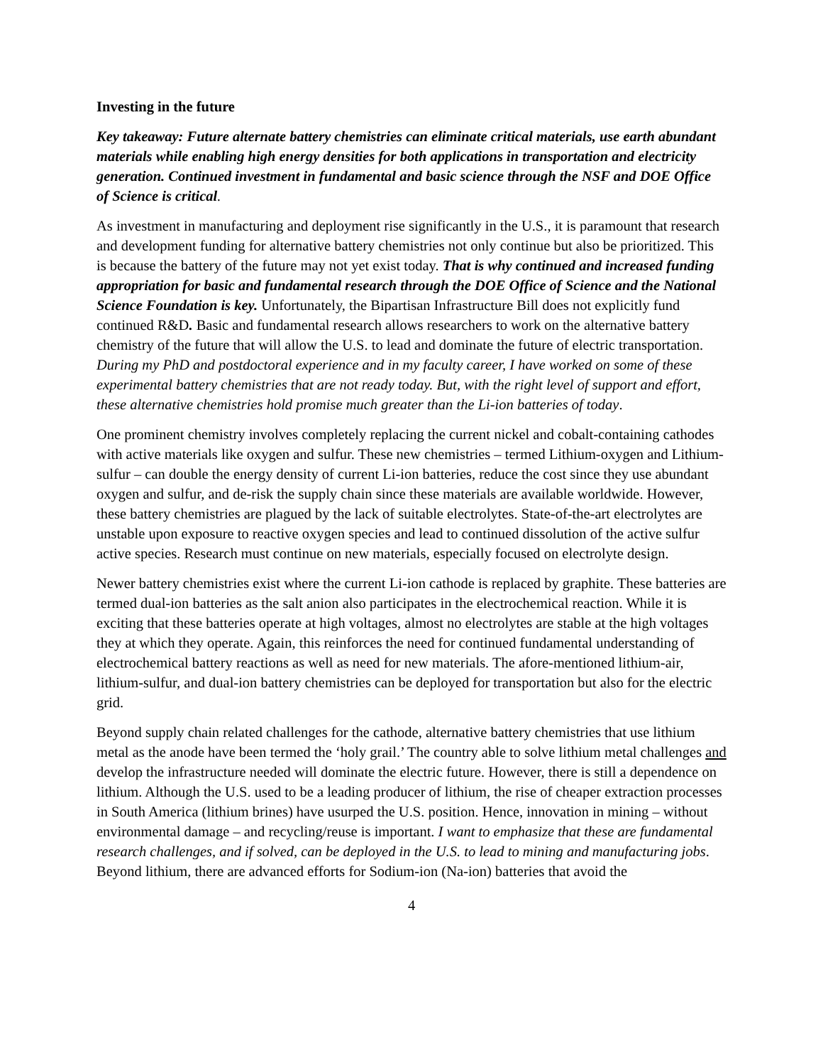Investing in the future
Key takeaway: Future alternate battery chemistries can eliminate critical materials, use earth abundant materials while enabling high energy densities for both applications in transportation and electricity generation. Continued investment in fundamental and basic science through the NSF and DOE Office of Science is critical.
As investment in manufacturing and deployment rise significantly in the U.S., it is paramount that research and development funding for alternative battery chemistries not only continue but also be prioritized. This is because the battery of the future may not yet exist today. That is why continued and increased funding appropriation for basic and fundamental research through the DOE Office of Science and the National Science Foundation is key. Unfortunately, the Bipartisan Infrastructure Bill does not explicitly fund continued R&D. Basic and fundamental research allows researchers to work on the alternative battery chemistry of the future that will allow the U.S. to lead and dominate the future of electric transportation. During my PhD and postdoctoral experience and in my faculty career, I have worked on some of these experimental battery chemistries that are not ready today. But, with the right level of support and effort, these alternative chemistries hold promise much greater than the Li-ion batteries of today.
One prominent chemistry involves completely replacing the current nickel and cobalt-containing cathodes with active materials like oxygen and sulfur. These new chemistries – termed Lithium-oxygen and Lithium-sulfur – can double the energy density of current Li-ion batteries, reduce the cost since they use abundant oxygen and sulfur, and de-risk the supply chain since these materials are available worldwide. However, these battery chemistries are plagued by the lack of suitable electrolytes. State-of-the-art electrolytes are unstable upon exposure to reactive oxygen species and lead to continued dissolution of the active sulfur active species. Research must continue on new materials, especially focused on electrolyte design.
Newer battery chemistries exist where the current Li-ion cathode is replaced by graphite. These batteries are termed dual-ion batteries as the salt anion also participates in the electrochemical reaction. While it is exciting that these batteries operate at high voltages, almost no electrolytes are stable at the high voltages they at which they operate. Again, this reinforces the need for continued fundamental understanding of electrochemical battery reactions as well as need for new materials. The afore-mentioned lithium-air, lithium-sulfur, and dual-ion battery chemistries can be deployed for transportation but also for the electric grid.
Beyond supply chain related challenges for the cathode, alternative battery chemistries that use lithium metal as the anode have been termed the ‘holy grail.’ The country able to solve lithium metal challenges and develop the infrastructure needed will dominate the electric future. However, there is still a dependence on lithium. Although the U.S. used to be a leading producer of lithium, the rise of cheaper extraction processes in South America (lithium brines) have usurped the U.S. position. Hence, innovation in mining – without environmental damage – and recycling/reuse is important. I want to emphasize that these are fundamental research challenges, and if solved, can be deployed in the U.S. to lead to mining and manufacturing jobs. Beyond lithium, there are advanced efforts for Sodium-ion (Na-ion) batteries that avoid the
4